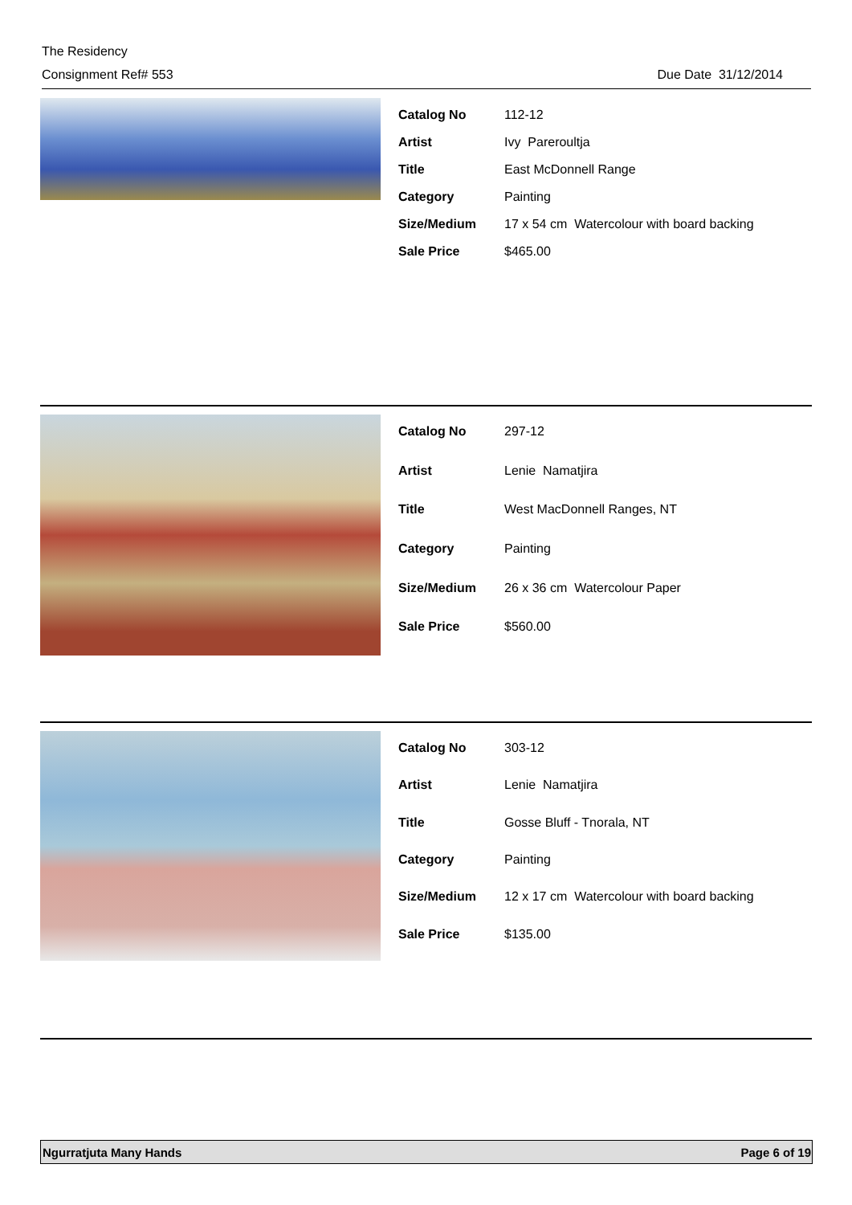The Residency
Consignment Ref# 553 Due Date 31/12/2014
| Catalog No | 112-12 |
| Artist | Ivy Pareroultja |
| Title | East McDonnell Range |
| Category | Painting |
| Size/Medium | 17 x 54 cm Watercolour with board backing |
| Sale Price | $465.00 |
| Catalog No | 297-12 |
| Artist | Lenie Namatjira |
| Title | West MacDonnell Ranges, NT |
| Category | Painting |
| Size/Medium | 26 x 36 cm Watercolour Paper |
| Sale Price | $560.00 |
| Catalog No | 303-12 |
| Artist | Lenie Namatjira |
| Title | Gosse Bluff - Tnorala, NT |
| Category | Painting |
| Size/Medium | 12 x 17 cm Watercolour with board backing |
| Sale Price | $135.00 |
Ngurratjuta Many Hands Page 6 of 19